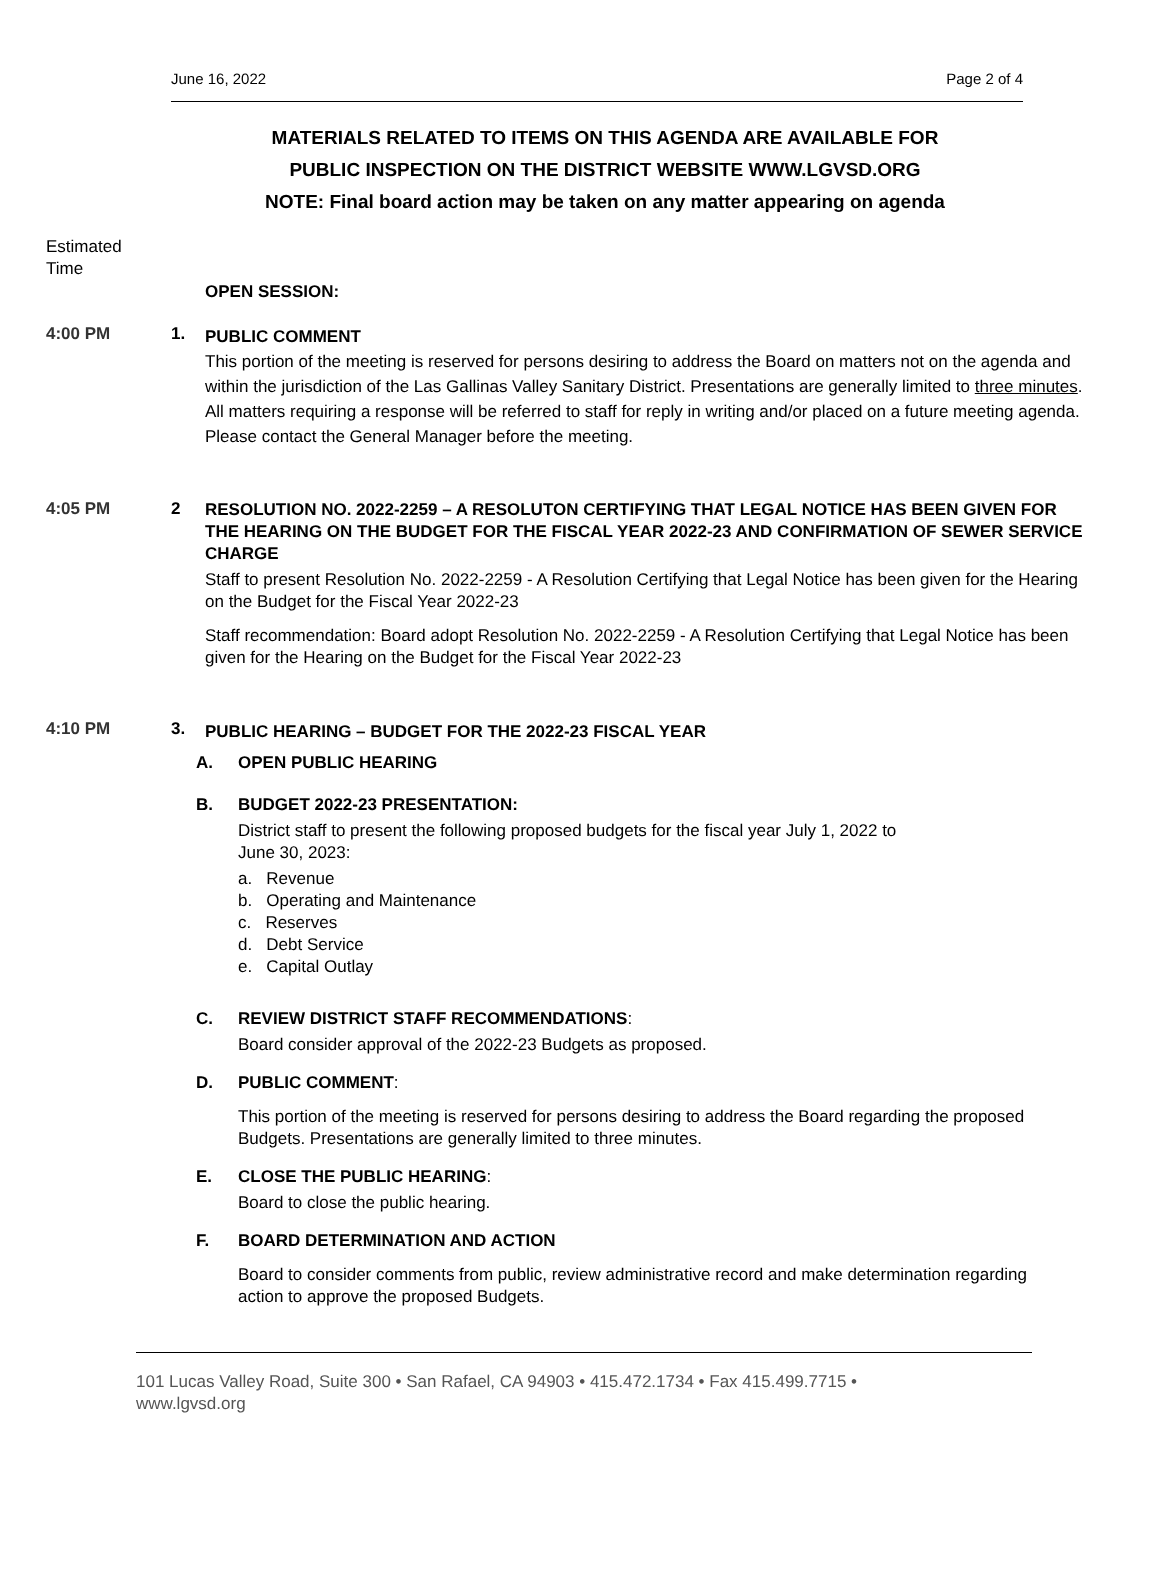June 16, 2022 Page 2 of 4
MATERIALS RELATED TO ITEMS ON THIS AGENDA ARE AVAILABLE FOR
PUBLIC INSPECTION ON THE DISTRICT WEBSITE WWW.LGVSD.ORG
NOTE: Final board action may be taken on any matter appearing on agenda
Estimated
Time
OPEN SESSION:
4:00 PM 1.
PUBLIC COMMENT
This portion of the meeting is reserved for persons desiring to address the Board on matters not on the agenda and within the jurisdiction of the Las Gallinas Valley Sanitary District. Presentations are generally limited to three minutes. All matters requiring a response will be referred to staff for reply in writing and/or placed on a future meeting agenda. Please contact the General Manager before the meeting.
4:05 PM 2
RESOLUTION NO. 2022-2259 – A RESOLUTON CERTIFYING THAT LEGAL NOTICE HAS BEEN GIVEN FOR THE HEARING ON THE BUDGET FOR THE FISCAL YEAR 2022-23 AND CONFIRMATION OF SEWER SERVICE CHARGE
Staff to present Resolution No. 2022-2259 - A Resolution Certifying that Legal Notice has been given for the Hearing on the Budget for the Fiscal Year 2022-23
Staff recommendation: Board adopt Resolution No. 2022-2259 - A Resolution Certifying that Legal Notice has been given for the Hearing on the Budget for the Fiscal Year 2022-23
4:10 PM 3.
PUBLIC HEARING – BUDGET FOR THE 2022-23 FISCAL YEAR
A. OPEN PUBLIC HEARING
B. BUDGET 2022-23 PRESENTATION:
District staff to present the following proposed budgets for the fiscal year July 1, 2022 to
June 30, 2023:
a. Revenue
b. Operating and Maintenance
c. Reserves
d. Debt Service
e. Capital Outlay
C. REVIEW DISTRICT STAFF RECOMMENDATIONS:
Board consider approval of the 2022-23 Budgets as proposed.
D. PUBLIC COMMENT:
This portion of the meeting is reserved for persons desiring to address the Board regarding the proposed Budgets. Presentations are generally limited to three minutes.
E. CLOSE THE PUBLIC HEARING:
Board to close the public hearing.
F. BOARD DETERMINATION AND ACTION
Board to consider comments from public, review administrative record and make determination regarding action to approve the proposed Budgets.
101 Lucas Valley Road, Suite 300 • San Rafael, CA 94903 • 415.472.1734 • Fax 415.499.7715 •
www.lgvsd.org